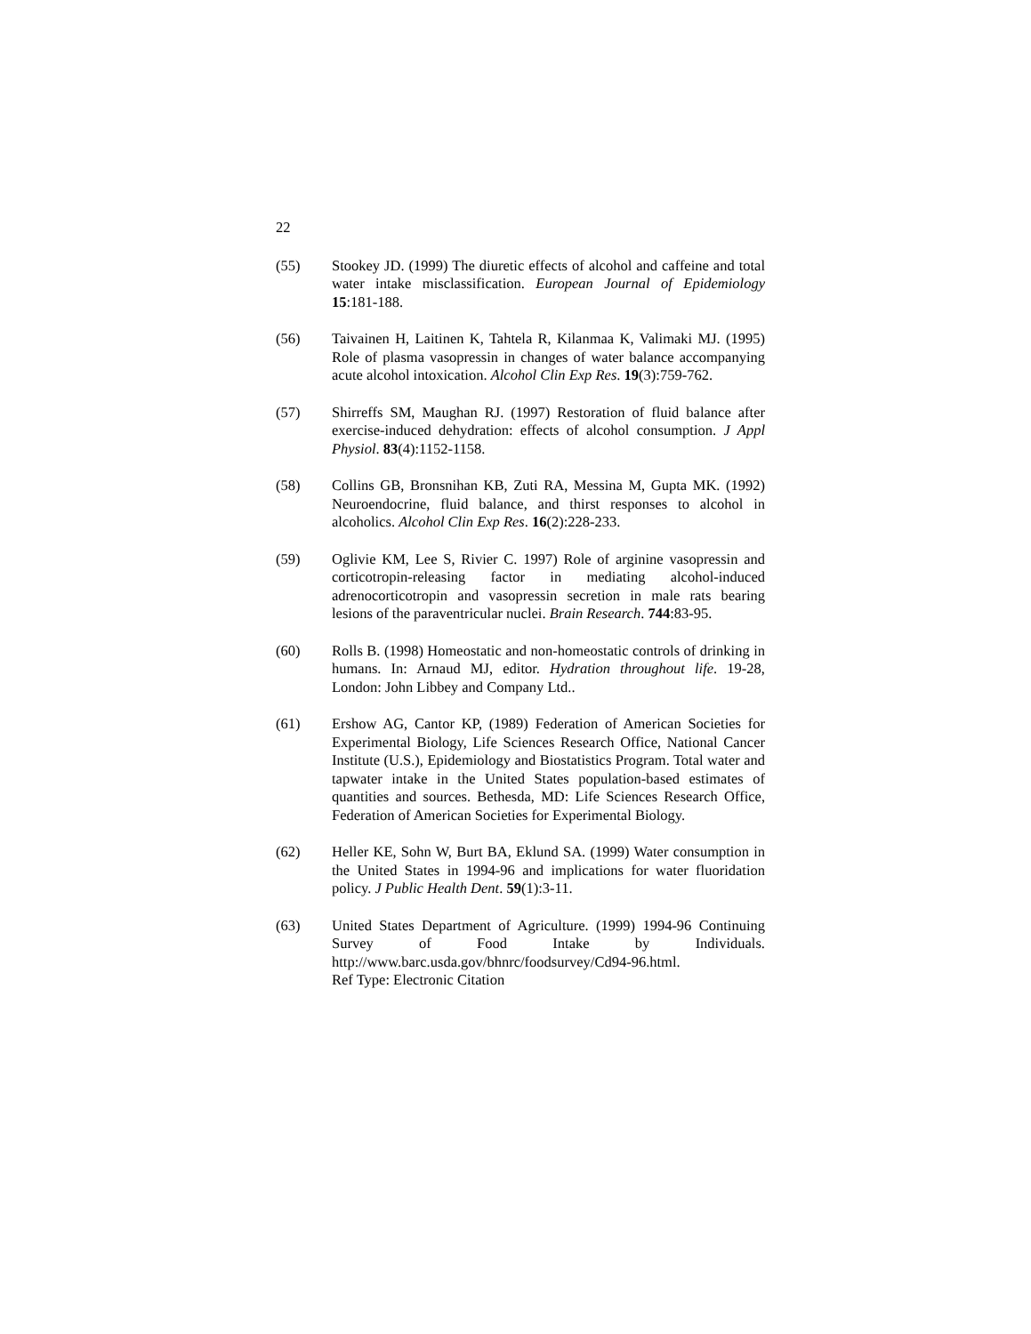22
(55) Stookey JD. (1999) The diuretic effects of alcohol and caffeine and total water intake misclassification. European Journal of Epidemiology 15:181-188.
(56) Taivainen H, Laitinen K, Tahtela R, Kilanmaa K, Valimaki MJ. (1995) Role of plasma vasopressin in changes of water balance accompanying acute alcohol intoxication. Alcohol Clin Exp Res. 19(3):759-762.
(57) Shirreffs SM, Maughan RJ. (1997) Restoration of fluid balance after exercise-induced dehydration: effects of alcohol consumption. J Appl Physiol. 83(4):1152-1158.
(58) Collins GB, Bronsnihan KB, Zuti RA, Messina M, Gupta MK. (1992) Neuroendocrine, fluid balance, and thirst responses to alcohol in alcoholics. Alcohol Clin Exp Res. 16(2):228-233.
(59) Oglivie KM, Lee S, Rivier C. 1997) Role of arginine vasopressin and corticotropin-releasing factor in mediating alcohol-induced adrenocorticotropin and vasopressin secretion in male rats bearing lesions of the paraventricular nuclei. Brain Research. 744:83-95.
(60) Rolls B. (1998) Homeostatic and non-homeostatic controls of drinking in humans. In: Arnaud MJ, editor. Hydration throughout life. 19-28, London: John Libbey and Company Ltd..
(61) Ershow AG, Cantor KP, (1989) Federation of American Societies for Experimental Biology, Life Sciences Research Office, National Cancer Institute (U.S.), Epidemiology and Biostatistics Program. Total water and tapwater intake in the United States population-based estimates of quantities and sources. Bethesda, MD: Life Sciences Research Office, Federation of American Societies for Experimental Biology.
(62) Heller KE, Sohn W, Burt BA, Eklund SA. (1999) Water consumption in the United States in 1994-96 and implications for water fluoridation policy. J Public Health Dent. 59(1):3-11.
(63) United States Department of Agriculture. (1999) 1994-96 Continuing Survey of Food Intake by Individuals. http://www.barc.usda.gov/bhnrc/foodsurvey/Cd94-96.html.
Ref Type: Electronic Citation